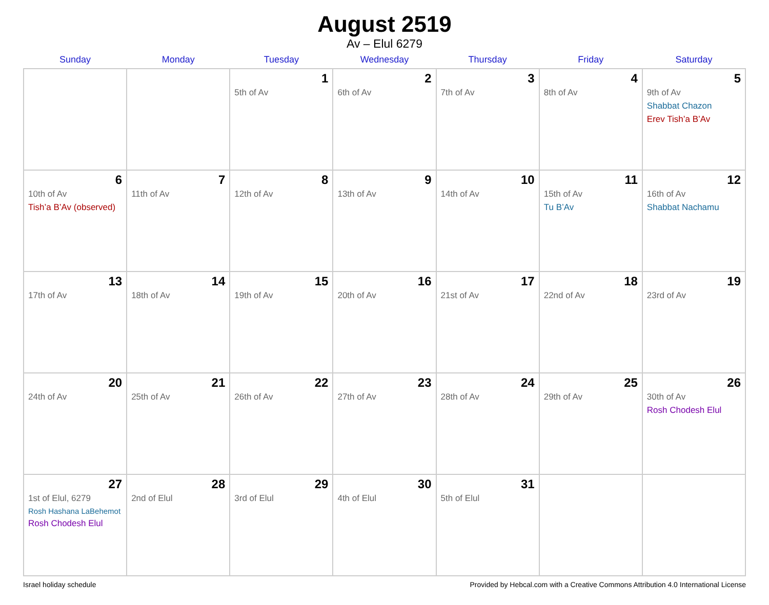August 2519
Av – Elul 6279
| Sunday | Monday | Tuesday | Wednesday | Thursday | Friday | Saturday |
| --- | --- | --- | --- | --- | --- | --- |
| | | 1 5th of Av | 2 6th of Av | 3 7th of Av | 4 8th of Av | 5 9th of Av Shabbat Chazon Erev Tish’a B’Av |
| 6 10th of Av Tish’a B’Av (observed) | 7 11th of Av | 8 12th of Av | 9 13th of Av | 10 14th of Av | 11 15th of Av Tu B’Av | 12 16th of Av Shabbat Nachamu |
| 13 17th of Av | 14 18th of Av | 15 19th of Av | 16 20th of Av | 17 21st of Av | 18 22nd of Av | 19 23rd of Av |
| 20 24th of Av | 21 25th of Av | 22 26th of Av | 23 27th of Av | 24 28th of Av | 25 29th of Av | 26 30th of Av Rosh Chodesh Elul |
| 27 1st of Elul, 6279 Rosh Hashana LaBehemot Rosh Chodesh Elul | 28 2nd of Elul | 29 3rd of Elul | 30 4th of Elul | 31 5th of Elul | | |
Israel holiday schedule Provided by Hebcal.com with a Creative Commons Attribution 4.0 International License